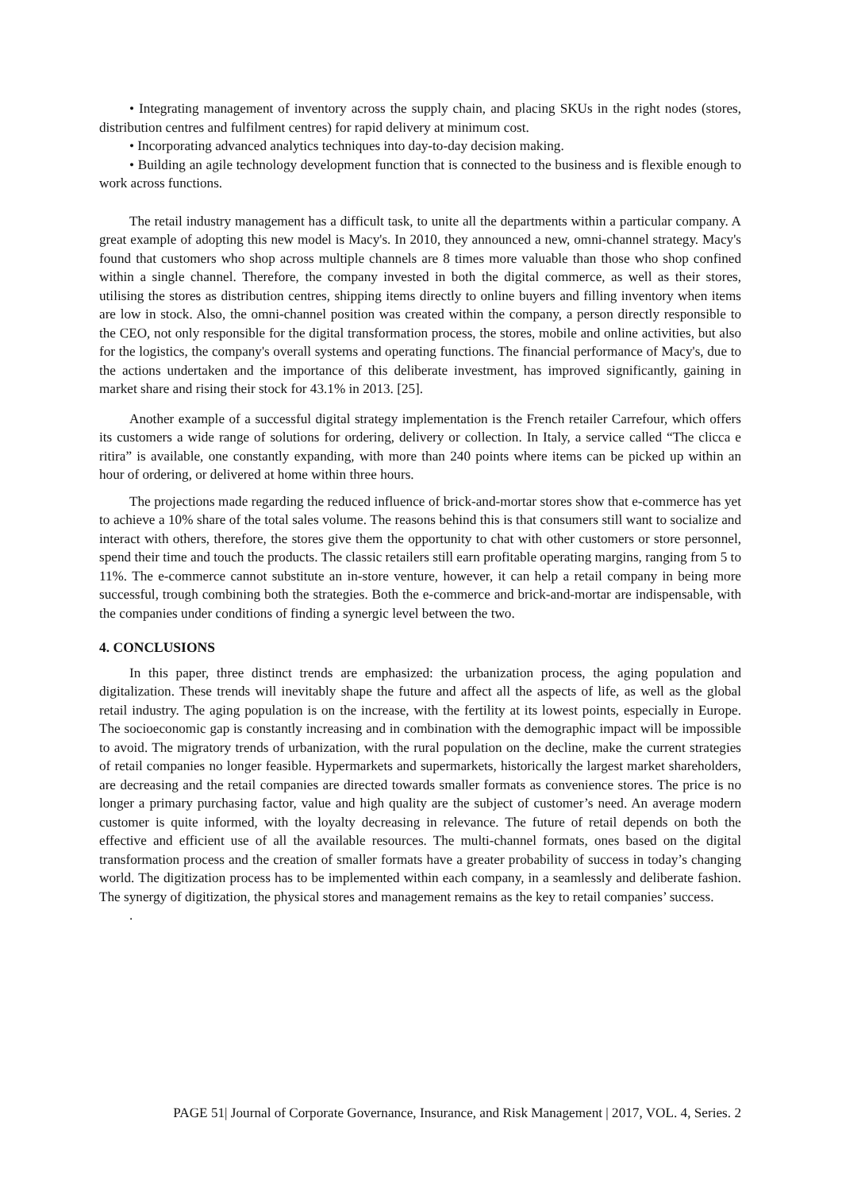• Integrating management of inventory across the supply chain, and placing SKUs in the right nodes (stores, distribution centres and fulfilment centres) for rapid delivery at minimum cost.
• Incorporating advanced analytics techniques into day-to-day decision making.
• Building an agile technology development function that is connected to the business and is flexible enough to work across functions.
The retail industry management has a difficult task, to unite all the departments within a particular company. A great example of adopting this new model is Macy's. In 2010, they announced a new, omni-channel strategy. Macy's found that customers who shop across multiple channels are 8 times more valuable than those who shop confined within a single channel. Therefore, the company invested in both the digital commerce, as well as their stores, utilising the stores as distribution centres, shipping items directly to online buyers and filling inventory when items are low in stock. Also, the omni-channel position was created within the company, a person directly responsible to the CEO, not only responsible for the digital transformation process, the stores, mobile and online activities, but also for the logistics, the company's overall systems and operating functions. The financial performance of Macy's, due to the actions undertaken and the importance of this deliberate investment, has improved significantly, gaining in market share and rising their stock for 43.1% in 2013. [25].
Another example of a successful digital strategy implementation is the French retailer Carrefour, which offers its customers a wide range of solutions for ordering, delivery or collection. In Italy, a service called “The clicca e ritira” is available, one constantly expanding, with more than 240 points where items can be picked up within an hour of ordering, or delivered at home within three hours.
The projections made regarding the reduced influence of brick-and-mortar stores show that e-commerce has yet to achieve a 10% share of the total sales volume. The reasons behind this is that consumers still want to socialize and interact with others, therefore, the stores give them the opportunity to chat with other customers or store personnel, spend their time and touch the products. The classic retailers still earn profitable operating margins, ranging from 5 to 11%. The e-commerce cannot substitute an in-store venture, however, it can help a retail company in being more successful, trough combining both the strategies. Both the e-commerce and brick-and-mortar are indispensable, with the companies under conditions of finding a synergic level between the two.
4. CONCLUSIONS
In this paper, three distinct trends are emphasized: the urbanization process, the aging population and digitalization. These trends will inevitably shape the future and affect all the aspects of life, as well as the global retail industry. The aging population is on the increase, with the fertility at its lowest points, especially in Europe. The socioeconomic gap is constantly increasing and in combination with the demographic impact will be impossible to avoid. The migratory trends of urbanization, with the rural population on the decline, make the current strategies of retail companies no longer feasible. Hypermarkets and supermarkets, historically the largest market shareholders, are decreasing and the retail companies are directed towards smaller formats as convenience stores. The price is no longer a primary purchasing factor, value and high quality are the subject of customer’s need. An average modern customer is quite informed, with the loyalty decreasing in relevance. The future of retail depends on both the effective and efficient use of all the available resources. The multi-channel formats, ones based on the digital transformation process and the creation of smaller formats have a greater probability of success in today’s changing world. The digitization process has to be implemented within each company, in a seamlessly and deliberate fashion. The synergy of digitization, the physical stores and management remains as the key to retail companies’ success.
.
PAGE 51| Journal of Corporate Governance, Insurance, and Risk Management | 2017, VOL. 4, Series. 2